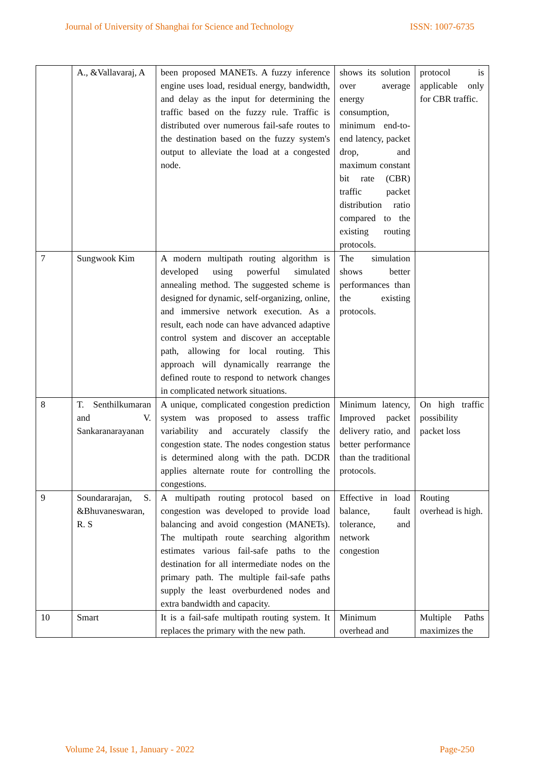Journal of University of Shanghai for Science and Technology ISSN: 1007-6735
| | A., &Vallavaraj, A | been proposed MANETs. A fuzzy inference engine uses load, residual energy, bandwidth, and delay as the input for determining the traffic based on the fuzzy rule. Traffic is distributed over numerous fail-safe routes to the destination based on the fuzzy system's output to alleviate the load at a congested node. | shows its solution over average energy consumption, minimum end-to-end latency, packet drop, and maximum constant bit rate (CBR) traffic packet distribution ratio compared to the existing routing protocols. | protocol is applicable only for CBR traffic. |
| 7 | Sungwook Kim | A modern multipath routing algorithm is developed using powerful simulated annealing method. The suggested scheme is designed for dynamic, self-organizing, online, and immersive network execution. As a result, each node can have advanced adaptive control system and discover an acceptable path, allowing for local routing. This approach will dynamically rearrange the defined route to respond to network changes in complicated network situations. | The simulation shows better performances than the existing protocols. | |
| 8 | T. Senthilkumaran and V. Sankaranarayanan | A unique, complicated congestion prediction system was proposed to assess traffic variability and accurately classify the congestion state. The nodes congestion status is determined along with the path. DCDR applies alternate route for controlling the congestions. | Minimum latency, Improved packet delivery ratio, and better performance than the traditional protocols. | On high traffic possibility packet loss |
| 9 | Soundararajan, S. &Bhuvaneswaran, R. S | A multipath routing protocol based on congestion was developed to provide load balancing and avoid congestion (MANETs). The multipath route searching algorithm estimates various fail-safe paths to the destination for all intermediate nodes on the primary path. The multiple fail-safe paths supply the least overburdened nodes and extra bandwidth and capacity. | Effective in load balance, fault tolerance, and network congestion | Routing overhead is high. |
| 10 | Smart | It is a fail-safe multipath routing system. It replaces the primary with the new path. | Minimum overhead and | Multiple Paths maximizes the |
Volume 24, Issue 1, January - 2022 Page-250